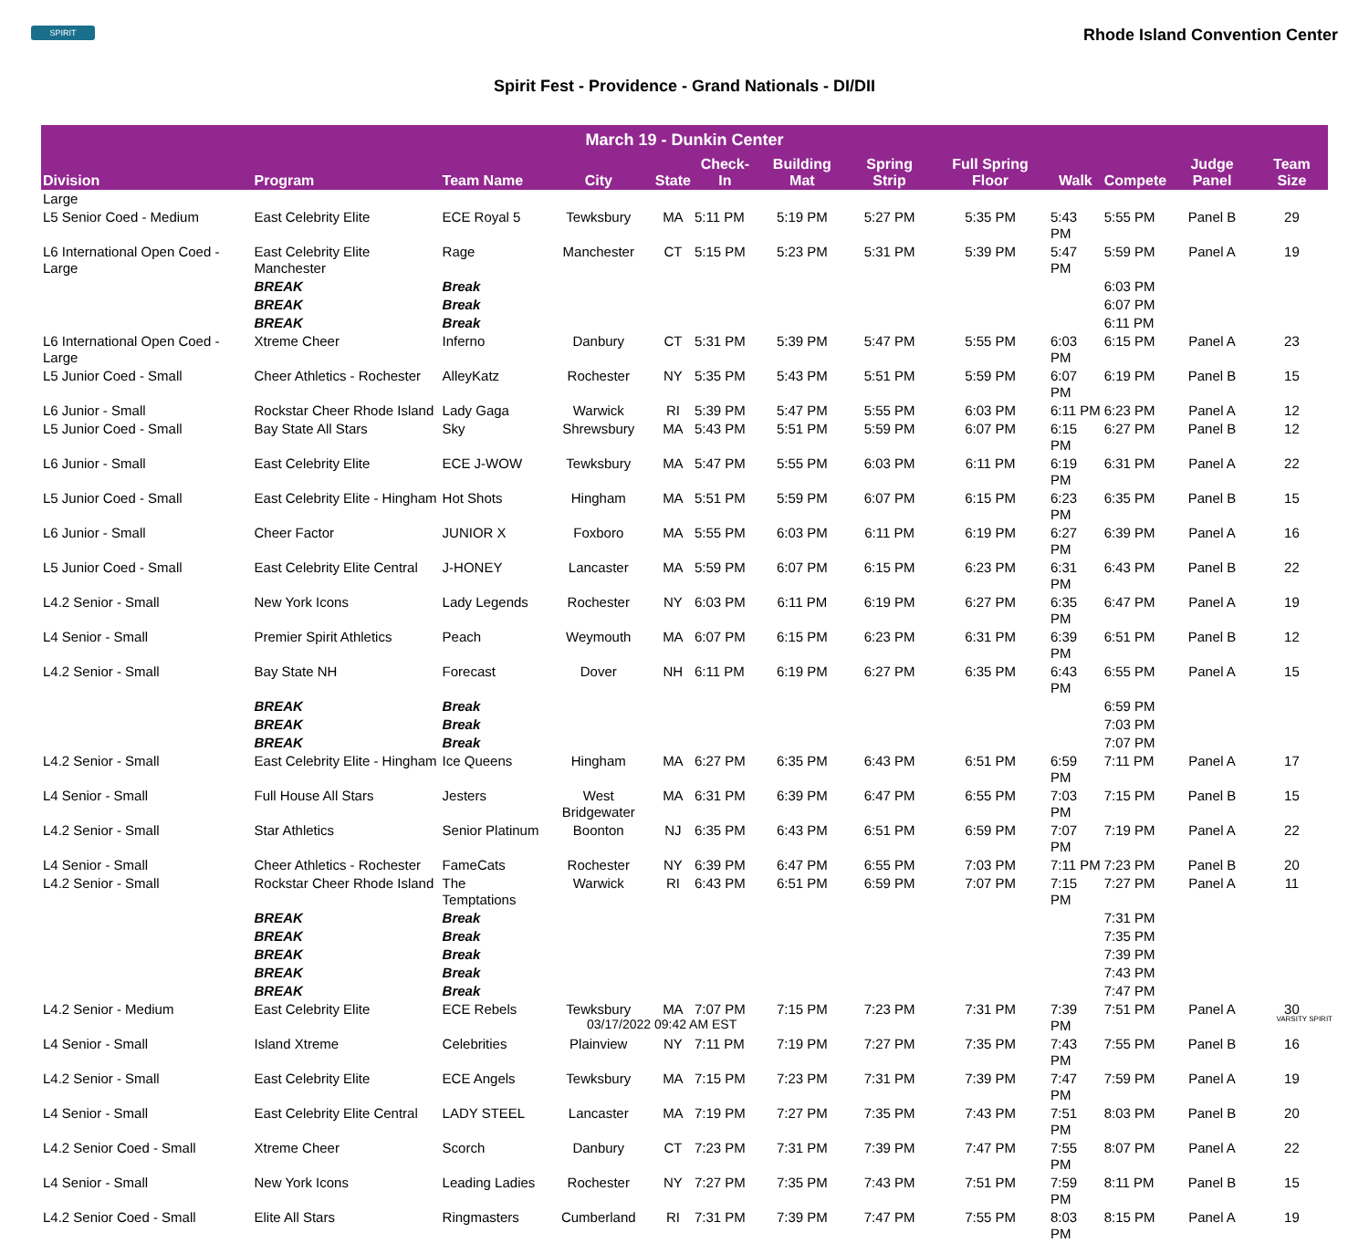SPIRIT
Rhode Island Convention Center
Spirit Fest - Providence - Grand Nationals - DI/DII
| March 19 - Dunkin Center | | | | | | | | | | | | |
| --- | --- | --- | --- | --- | --- | --- | --- | --- | --- | --- | --- | --- |
| Division | Program | Team Name | City | State | Check-In | Building Mat | Spring Strip | Full Spring Floor | Walk | Compete | Judge Panel | Team Size |
| Large | | | | | | | | | | | | |
| L5 Senior Coed - Medium | East Celebrity Elite | ECE Royal 5 | Tewksbury | MA | 5:11 PM | 5:19 PM | 5:27 PM | 5:35 PM | 5:43 PM | 5:55 PM | Panel B | 29 |
| L6 International Open Coed - Large | East Celebrity Elite Manchester | Rage | Manchester | CT | 5:15 PM | 5:23 PM | 5:31 PM | 5:39 PM | 5:47 PM | 5:59 PM | Panel A | 19 |
| | BREAK | Break | | | | | | | | 6:03 PM | | |
| | BREAK | Break | | | | | | | | 6:07 PM | | |
| | BREAK | Break | | | | | | | | 6:11 PM | | |
| L6 International Open Coed - Large | Xtreme Cheer | Inferno | Danbury | CT | 5:31 PM | 5:39 PM | 5:47 PM | 5:55 PM | 6:03 PM | 6:15 PM | Panel A | 23 |
| L5 Junior Coed - Small | Cheer Athletics - Rochester | AlleyKatz | Rochester | NY | 5:35 PM | 5:43 PM | 5:51 PM | 5:59 PM | 6:07 PM | 6:19 PM | Panel B | 15 |
| L6 Junior - Small | Rockstar Cheer Rhode Island | Lady Gaga | Warwick | RI | 5:39 PM | 5:47 PM | 5:55 PM | 6:03 PM | 6:11 PM | 6:23 PM | Panel A | 12 |
| L5 Junior Coed - Small | Bay State All Stars | Sky | Shrewsbury | MA | 5:43 PM | 5:51 PM | 5:59 PM | 6:07 PM | 6:15 PM | 6:27 PM | Panel B | 12 |
| L6 Junior - Small | East Celebrity Elite | ECE J-WOW | Tewksbury | MA | 5:47 PM | 5:55 PM | 6:03 PM | 6:11 PM | 6:19 PM | 6:31 PM | Panel A | 22 |
| L5 Junior Coed - Small | East Celebrity Elite - Hingham | Hot Shots | Hingham | MA | 5:51 PM | 5:59 PM | 6:07 PM | 6:15 PM | 6:23 PM | 6:35 PM | Panel B | 15 |
| L6 Junior - Small | Cheer Factor | JUNIOR X | Foxboro | MA | 5:55 PM | 6:03 PM | 6:11 PM | 6:19 PM | 6:27 PM | 6:39 PM | Panel A | 16 |
| L5 Junior Coed - Small | East Celebrity Elite Central | J-HONEY | Lancaster | MA | 5:59 PM | 6:07 PM | 6:15 PM | 6:23 PM | 6:31 PM | 6:43 PM | Panel B | 22 |
| L4.2 Senior - Small | New York Icons | Lady Legends | Rochester | NY | 6:03 PM | 6:11 PM | 6:19 PM | 6:27 PM | 6:35 PM | 6:47 PM | Panel A | 19 |
| L4 Senior - Small | Premier Spirit Athletics | Peach | Weymouth | MA | 6:07 PM | 6:15 PM | 6:23 PM | 6:31 PM | 6:39 PM | 6:51 PM | Panel B | 12 |
| L4.2 Senior - Small | Bay State NH | Forecast | Dover | NH | 6:11 PM | 6:19 PM | 6:27 PM | 6:35 PM | 6:43 PM | 6:55 PM | Panel A | 15 |
| | BREAK | Break | | | | | | | | 6:59 PM | | |
| | BREAK | Break | | | | | | | | 7:03 PM | | |
| | BREAK | Break | | | | | | | | 7:07 PM | | |
| L4.2 Senior - Small | East Celebrity Elite - Hingham | Ice Queens | Hingham | MA | 6:27 PM | 6:35 PM | 6:43 PM | 6:51 PM | 6:59 PM | 7:11 PM | Panel A | 17 |
| L4 Senior - Small | Full House All Stars | Jesters | West Bridgewater | MA | 6:31 PM | 6:39 PM | 6:47 PM | 6:55 PM | 7:03 PM | 7:15 PM | Panel B | 15 |
| L4.2 Senior - Small | Star Athletics | Senior Platinum | Boonton | NJ | 6:35 PM | 6:43 PM | 6:51 PM | 6:59 PM | 7:07 PM | 7:19 PM | Panel A | 22 |
| L4 Senior - Small | Cheer Athletics - Rochester | FameCats | Rochester | NY | 6:39 PM | 6:47 PM | 6:55 PM | 7:03 PM | 7:11 PM | 7:23 PM | Panel B | 20 |
| L4.2 Senior - Small | Rockstar Cheer Rhode Island | The Temptations | Warwick | RI | 6:43 PM | 6:51 PM | 6:59 PM | 7:07 PM | 7:15 PM | 7:27 PM | Panel A | 11 |
| | BREAK | Break | | | | | | | | 7:31 PM | | |
| | BREAK | Break | | | | | | | | 7:35 PM | | |
| | BREAK | Break | | | | | | | | 7:39 PM | | |
| | BREAK | Break | | | | | | | | 7:43 PM | | |
| | BREAK | Break | | | | | | | | 7:47 PM | | |
| L4.2 Senior - Medium | East Celebrity Elite | ECE Rebels | Tewksbury | MA | 7:07 PM | 7:15 PM | 7:23 PM | 7:31 PM | 7:39 PM | 7:51 PM | Panel A | 30 |
| L4 Senior - Small | Island Xtreme | Celebrities | Plainview | NY | 7:11 PM | 7:19 PM | 7:27 PM | 7:35 PM | 7:43 PM | 7:55 PM | Panel B | 16 |
| L4.2 Senior - Small | East Celebrity Elite | ECE Angels | Tewksbury | MA | 7:15 PM | 7:23 PM | 7:31 PM | 7:39 PM | 7:47 PM | 7:59 PM | Panel A | 19 |
| L4 Senior - Small | East Celebrity Elite Central | LADY STEEL | Lancaster | MA | 7:19 PM | 7:27 PM | 7:35 PM | 7:43 PM | 7:51 PM | 8:03 PM | Panel B | 20 |
| L4.2 Senior Coed - Small | Xtreme Cheer | Scorch | Danbury | CT | 7:23 PM | 7:31 PM | 7:39 PM | 7:47 PM | 7:55 PM | 8:07 PM | Panel A | 22 |
| L4 Senior - Small | New York Icons | Leading Ladies | Rochester | NY | 7:27 PM | 7:35 PM | 7:43 PM | 7:51 PM | 7:59 PM | 8:11 PM | Panel B | 15 |
| L4.2 Senior Coed - Small | Elite All Stars | Ringmasters | Cumberland | RI | 7:31 PM | 7:39 PM | 7:47 PM | 7:55 PM | 8:03 PM | 8:15 PM | Panel A | 19 |
03/17/2022 09:42 AM EST VARSITY SPIRIT